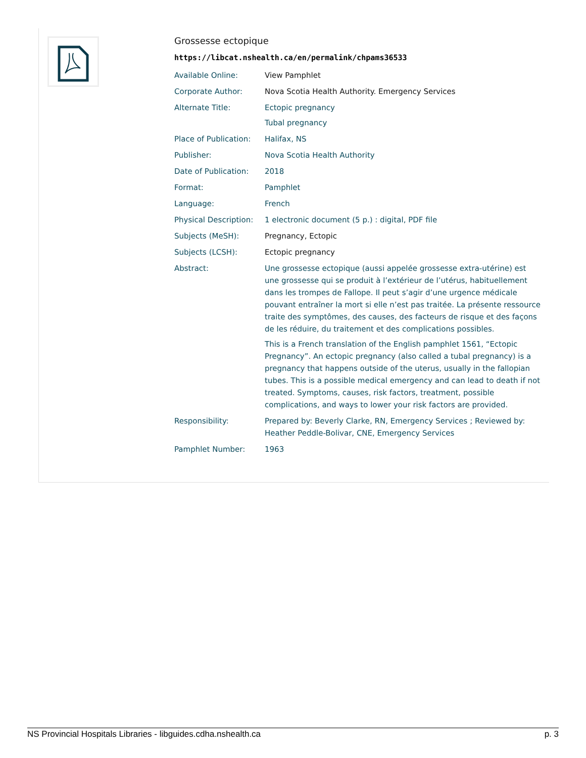Grossesse ectopique
https://libcat.nshealth.ca/en/permalink/chpams36533
| Available Online: | View Pamphlet |
| Corporate Author: | Nova Scotia Health Authority. Emergency Services |
| Alternate Title: | Ectopic pregnancy Tubal pregnancy |
| Place of Publication: | Halifax, NS |
| Publisher: | Nova Scotia Health Authority |
| Date of Publication: | 2018 |
| Format: | Pamphlet |
| Language: | French |
| Physical Description: | 1 electronic document (5 p.) : digital, PDF file |
| Subjects (MeSH): | Pregnancy, Ectopic |
| Subjects (LCSH): | Ectopic pregnancy |
| Abstract: | Une grossesse ectopique (aussi appelée grossesse extra-utérine) est une grossesse qui se produit à l’extérieur de l’utérus, habituellement dans les trompes de Fallope. Il peut s’agir d’une urgence médicale pouvant entraîner la mort si elle n’est pas traitée. La présente ressource traite des symptômes, des causes, des facteurs de risque et des façons de les réduire, du traitement et des complications possibles. This is a French translation of the English pamphlet 1561, “Ectopic Pregnancy”. An ectopic pregnancy (also called a tubal pregnancy) is a pregnancy that happens outside of the uterus, usually in the fallopian tubes. This is a possible medical emergency and can lead to death if not treated. Symptoms, causes, risk factors, treatment, possible complications, and ways to lower your risk factors are provided. |
| Responsibility: | Prepared by: Beverly Clarke, RN, Emergency Services ; Reviewed by: Heather Peddle-Bolivar, CNE, Emergency Services |
| Pamphlet Number: | 1963 |
NS Provincial Hospitals Libraries - libguides.cdha.nshealth.ca p. 3